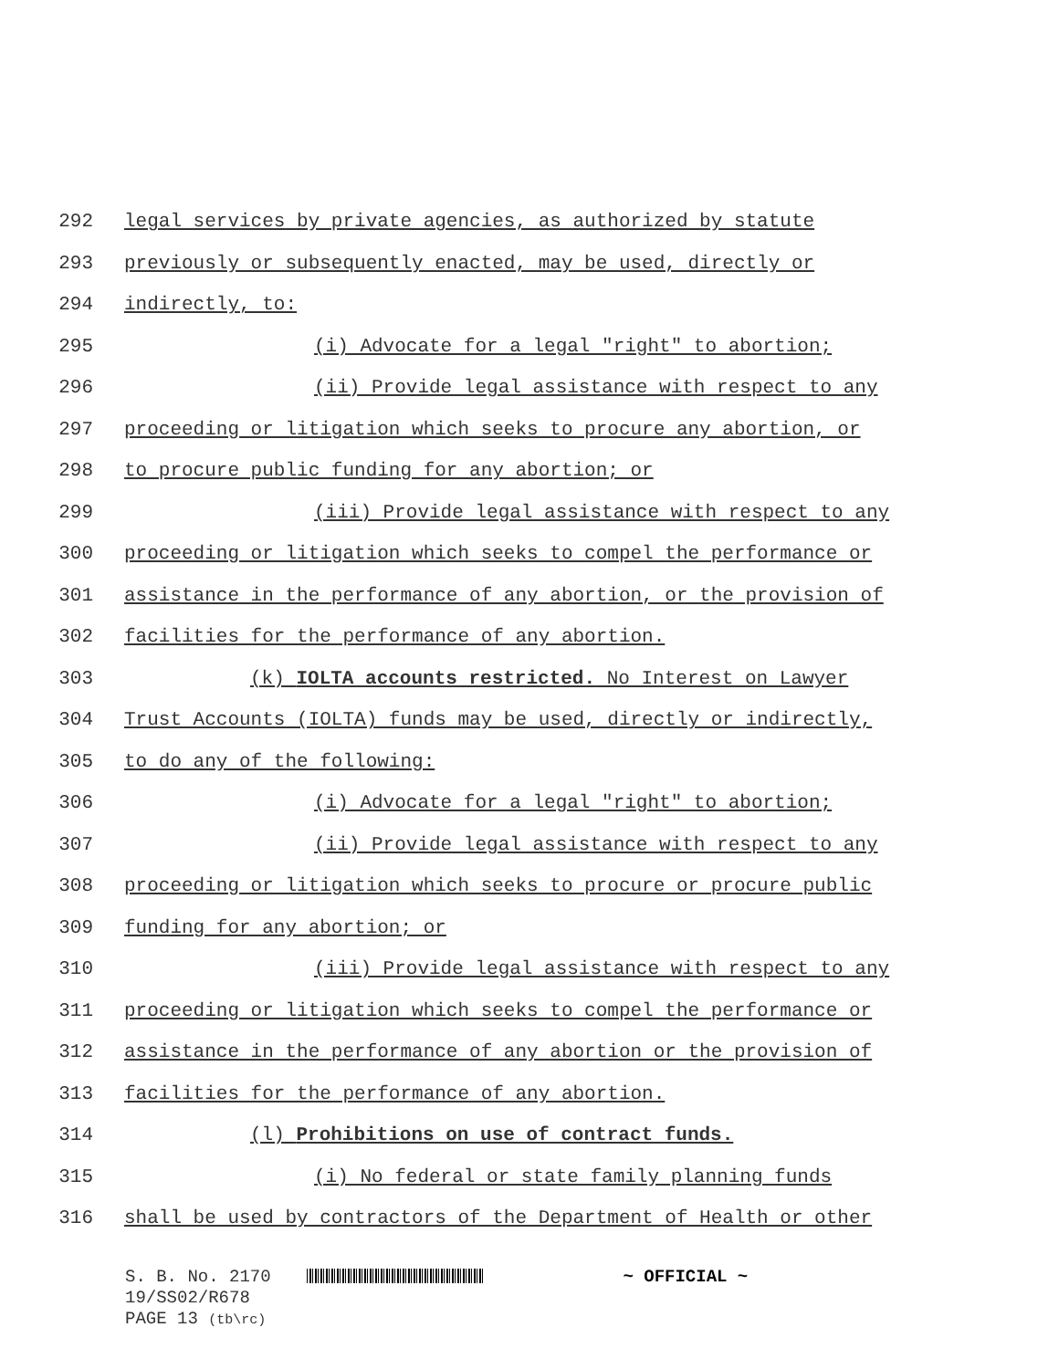292 legal services by private agencies, as authorized by statute
293 previously or subsequently enacted, may be used, directly or
294 indirectly, to:
295 (i) Advocate for a legal "right" to abortion;
296 (ii) Provide legal assistance with respect to any
297 proceeding or litigation which seeks to procure any abortion, or
298 to procure public funding for any abortion; or
299 (iii) Provide legal assistance with respect to any
300 proceeding or litigation which seeks to compel the performance or
301 assistance in the performance of any abortion, or the provision of
302 facilities for the performance of any abortion.
303 (k) IOLTA accounts restricted. No Interest on Lawyer
304 Trust Accounts (IOLTA) funds may be used, directly or indirectly,
305 to do any of the following:
306 (i) Advocate for a legal "right" to abortion;
307 (ii) Provide legal assistance with respect to any
308 proceeding or litigation which seeks to procure or procure public
309 funding for any abortion; or
310 (iii) Provide legal assistance with respect to any
311 proceeding or litigation which seeks to compel the performance or
312 assistance in the performance of any abortion or the provision of
313 facilities for the performance of any abortion.
314 (l) Prohibitions on use of contract funds.
315 (i) No federal or state family planning funds
316 shall be used by contractors of the Department of Health or other
S. B. No. 2170 ~ OFFICIAL ~
19/SS02/R678
PAGE 13 (tb\rc)